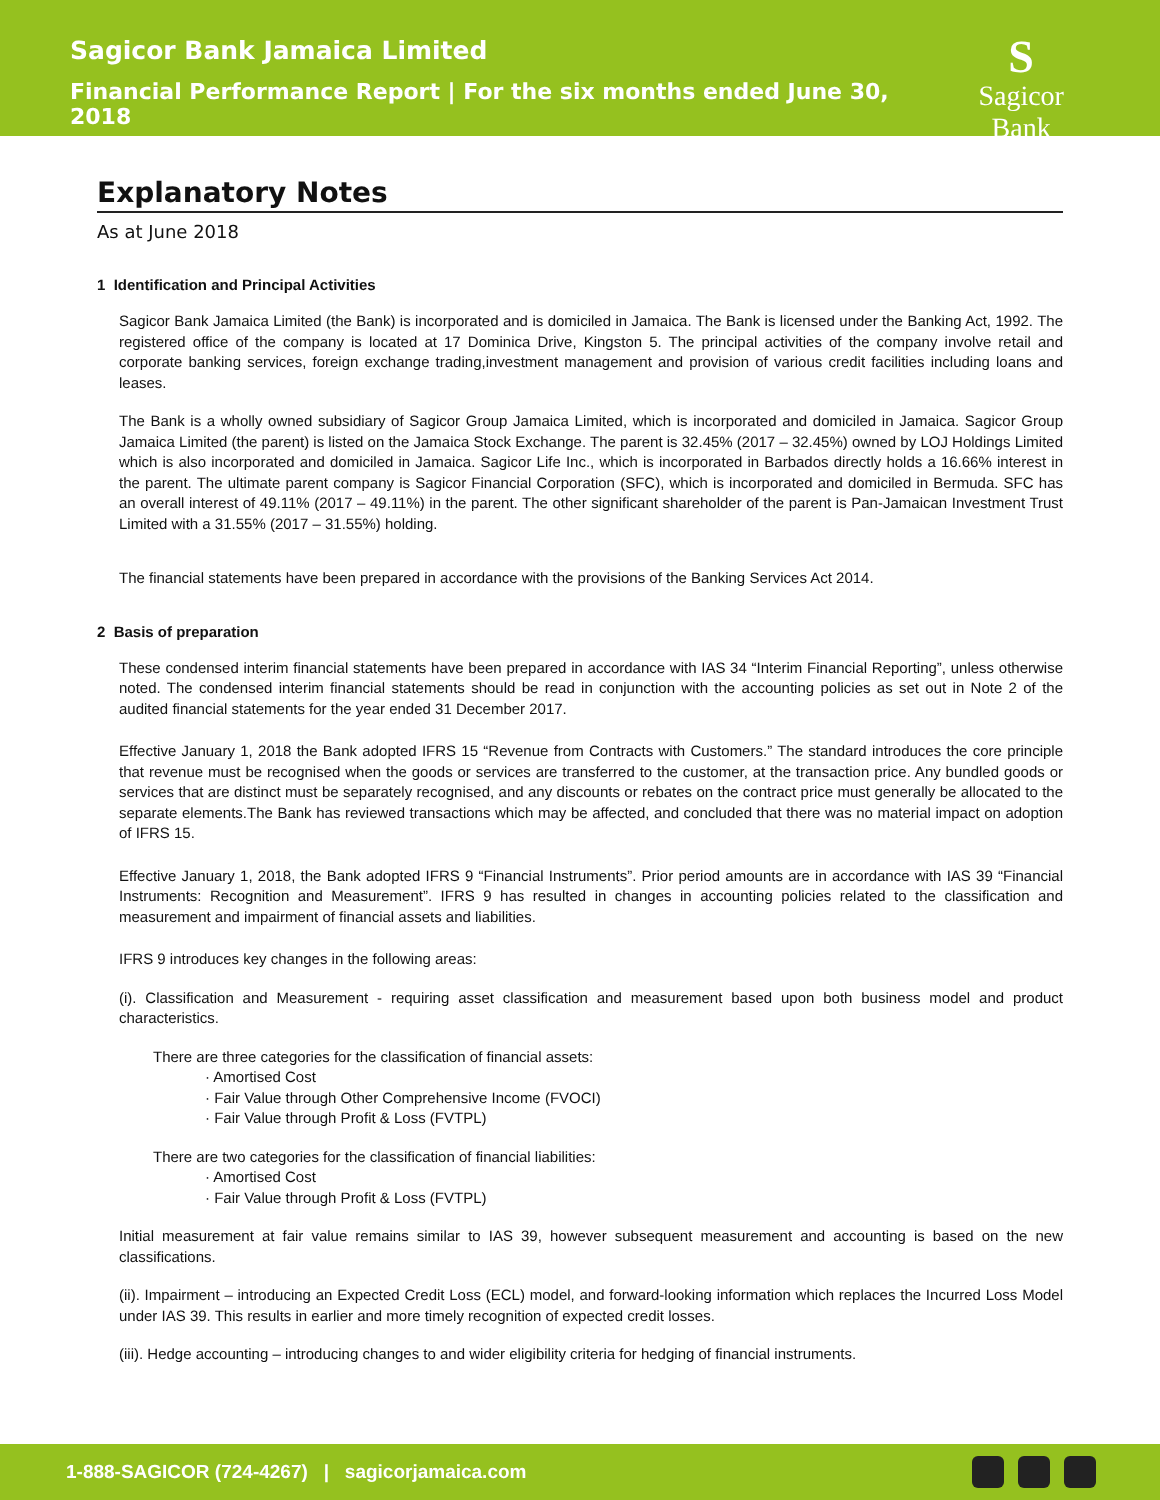Sagicor Bank Jamaica Limited
Financial Performance Report | For the six months ended June 30, 2018
S
Sagicor Bank
Explanatory Notes
As at June 2018
1 Identification and Principal Activities
Sagicor Bank Jamaica Limited (the Bank) is incorporated and is domiciled in Jamaica. The Bank is licensed under the Banking Act, 1992. The registered office of the company is located at 17 Dominica Drive, Kingston 5. The principal activities of the company involve retail and corporate banking services, foreign exchange trading,investment management and provision of various credit facilities including loans and leases.
The Bank is a wholly owned subsidiary of Sagicor Group Jamaica Limited, which is incorporated and domiciled in Jamaica. Sagicor Group Jamaica Limited (the parent) is listed on the Jamaica Stock Exchange. The parent is 32.45% (2017 – 32.45%) owned by LOJ Holdings Limited which is also incorporated and domiciled in Jamaica. Sagicor Life Inc., which is incorporated in Barbados directly holds a 16.66% interest in the parent. The ultimate parent company is Sagicor Financial Corporation (SFC), which is incorporated and domiciled in Bermuda. SFC has an overall interest of 49.11% (2017 – 49.11%) in the parent. The other significant shareholder of the parent is Pan-Jamaican Investment Trust Limited with a 31.55% (2017 – 31.55%) holding.
The financial statements have been prepared in accordance with the provisions of the Banking Services Act 2014.
2 Basis of preparation
These condensed interim financial statements have been prepared in accordance with IAS 34 “Interim Financial Reporting”, unless otherwise noted. The condensed interim financial statements should be read in conjunction with the accounting policies as set out in Note 2 of the audited financial statements for the year ended 31 December 2017.
Effective January 1, 2018 the Bank adopted IFRS 15 “Revenue from Contracts with Customers.” The standard introduces the core principle that revenue must be recognised when the goods or services are transferred to the customer, at the transaction price. Any bundled goods or services that are distinct must be separately recognised, and any discounts or rebates on the contract price must generally be allocated to the separate elements.The Bank has reviewed transactions which may be affected, and concluded that there was no material impact on adoption of IFRS 15.
Effective January 1, 2018, the Bank adopted IFRS 9 “Financial Instruments”. Prior period amounts are in accordance with IAS 39 “Financial Instruments: Recognition and Measurement”. IFRS 9 has resulted in changes in accounting policies related to the classification and measurement and impairment of financial assets and liabilities.
IFRS 9 introduces key changes in the following areas:
(i). Classification and Measurement - requiring asset classification and measurement based upon both business model and product characteristics.
There are three categories for the classification of financial assets:
· Amortised Cost
· Fair Value through Other Comprehensive Income (FVOCI)
· Fair Value through Profit & Loss (FVTPL)
There are two categories for the classification of financial liabilities:
· Amortised Cost
· Fair Value through Profit & Loss (FVTPL)
Initial measurement at fair value remains similar to IAS 39, however subsequent measurement and accounting is based on the new classifications.
(ii). Impairment – introducing an Expected Credit Loss (ECL) model, and forward-looking information which replaces the Incurred Loss Model under IAS 39. This results in earlier and more timely recognition of expected credit losses.
(iii). Hedge accounting – introducing changes to and wider eligibility criteria for hedging of financial instruments.
1-888-SAGICOR (724-4267) | sagicorjamaica.com